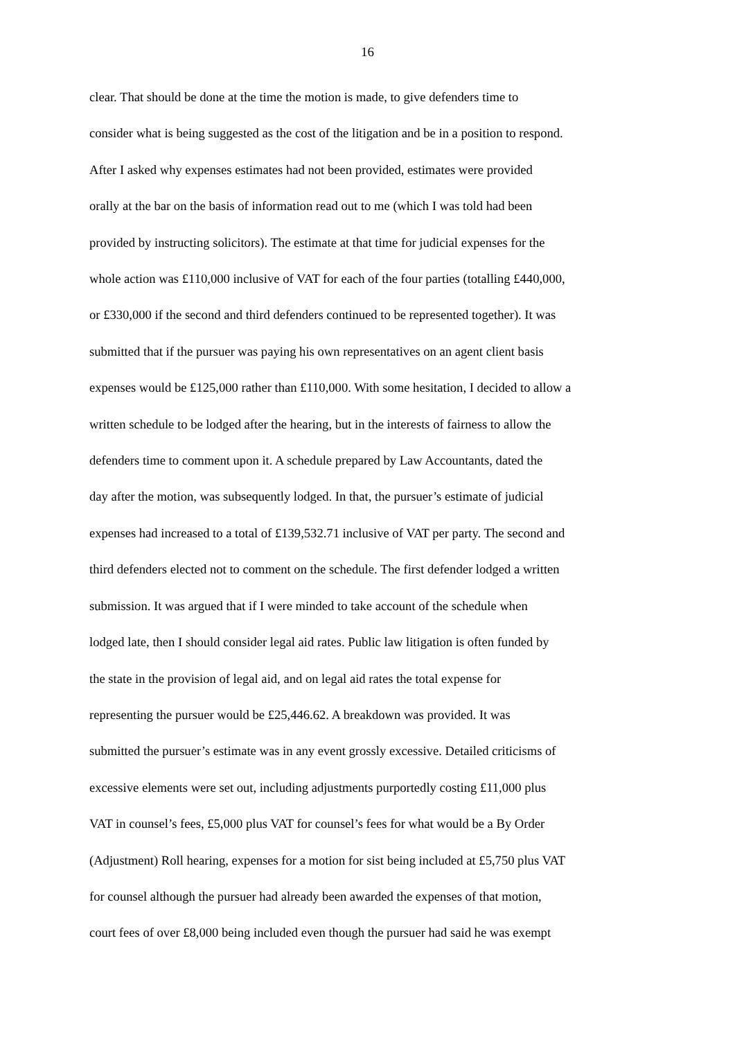16
clear. That should be done at the time the motion is made, to give defenders time to
consider what is being suggested as the cost of the litigation and be in a position to respond.
After I asked why expenses estimates had not been provided, estimates were provided
orally at the bar on the basis of information read out to me (which I was told had been
provided by instructing solicitors). The estimate at that time for judicial expenses for the
whole action was £110,000 inclusive of VAT for each of the four parties (totalling £440,000,
or £330,000 if the second and third defenders continued to be represented together). It was
submitted that if the pursuer was paying his own representatives on an agent client basis
expenses would be £125,000 rather than £110,000. With some hesitation, I decided to allow a
written schedule to be lodged after the hearing, but in the interests of fairness to allow the
defenders time to comment upon it. A schedule prepared by Law Accountants, dated the
day after the motion, was subsequently lodged. In that, the pursuer’s estimate of judicial
expenses had increased to a total of £139,532.71 inclusive of VAT per party. The second and
third defenders elected not to comment on the schedule. The first defender lodged a written
submission. It was argued that if I were minded to take account of the schedule when
lodged late, then I should consider legal aid rates. Public law litigation is often funded by
the state in the provision of legal aid, and on legal aid rates the total expense for
representing the pursuer would be £25,446.62. A breakdown was provided. It was
submitted the pursuer’s estimate was in any event grossly excessive. Detailed criticisms of
excessive elements were set out, including adjustments purportedly costing £11,000 plus
VAT in counsel’s fees, £5,000 plus VAT for counsel’s fees for what would be a By Order
(Adjustment) Roll hearing, expenses for a motion for sist being included at £5,750 plus VAT
for counsel although the pursuer had already been awarded the expenses of that motion,
court fees of over £8,000 being included even though the pursuer had said he was exempt